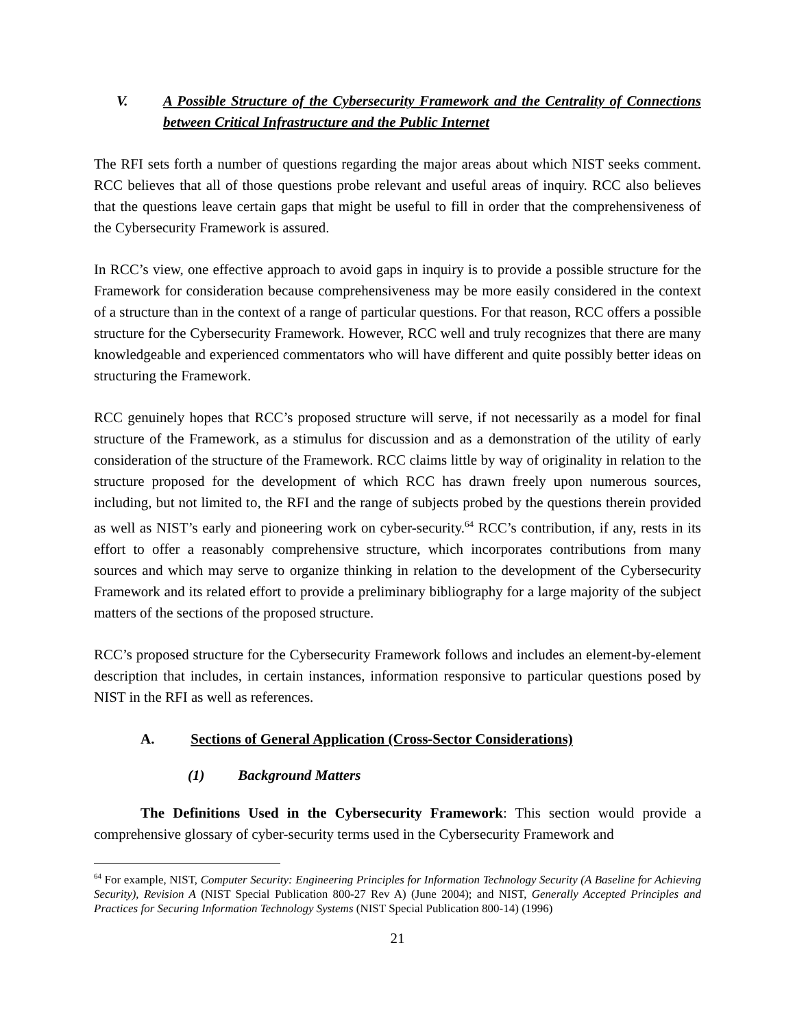V. A Possible Structure of the Cybersecurity Framework and the Centrality of Connections between Critical Infrastructure and the Public Internet
The RFI sets forth a number of questions regarding the major areas about which NIST seeks comment. RCC believes that all of those questions probe relevant and useful areas of inquiry. RCC also believes that the questions leave certain gaps that might be useful to fill in order that the comprehensiveness of the Cybersecurity Framework is assured.
In RCC’s view, one effective approach to avoid gaps in inquiry is to provide a possible structure for the Framework for consideration because comprehensiveness may be more easily considered in the context of a structure than in the context of a range of particular questions. For that reason, RCC offers a possible structure for the Cybersecurity Framework. However, RCC well and truly recognizes that there are many knowledgeable and experienced commentators who will have different and quite possibly better ideas on structuring the Framework.
RCC genuinely hopes that RCC’s proposed structure will serve, if not necessarily as a model for final structure of the Framework, as a stimulus for discussion and as a demonstration of the utility of early consideration of the structure of the Framework. RCC claims little by way of originality in relation to the structure proposed for the development of which RCC has drawn freely upon numerous sources, including, but not limited to, the RFI and the range of subjects probed by the questions therein provided as well as NIST’s early and pioneering work on cyber-security.<sup>64</sup> RCC’s contribution, if any, rests in its effort to offer a reasonably comprehensive structure, which incorporates contributions from many sources and which may serve to organize thinking in relation to the development of the Cybersecurity Framework and its related effort to provide a preliminary bibliography for a large majority of the subject matters of the sections of the proposed structure.
RCC’s proposed structure for the Cybersecurity Framework follows and includes an element-by-element description that includes, in certain instances, information responsive to particular questions posed by NIST in the RFI as well as references.
A. Sections of General Application (Cross-Sector Considerations)
(1) Background Matters
The Definitions Used in the Cybersecurity Framework: This section would provide a comprehensive glossary of cyber-security terms used in the Cybersecurity Framework and
<sup>64</sup> For example, NIST, Computer Security: Engineering Principles for Information Technology Security (A Baseline for Achieving Security), Revision A (NIST Special Publication 800-27 Rev A) (June 2004); and NIST, Generally Accepted Principles and Practices for Securing Information Technology Systems (NIST Special Publication 800-14) (1996)
21